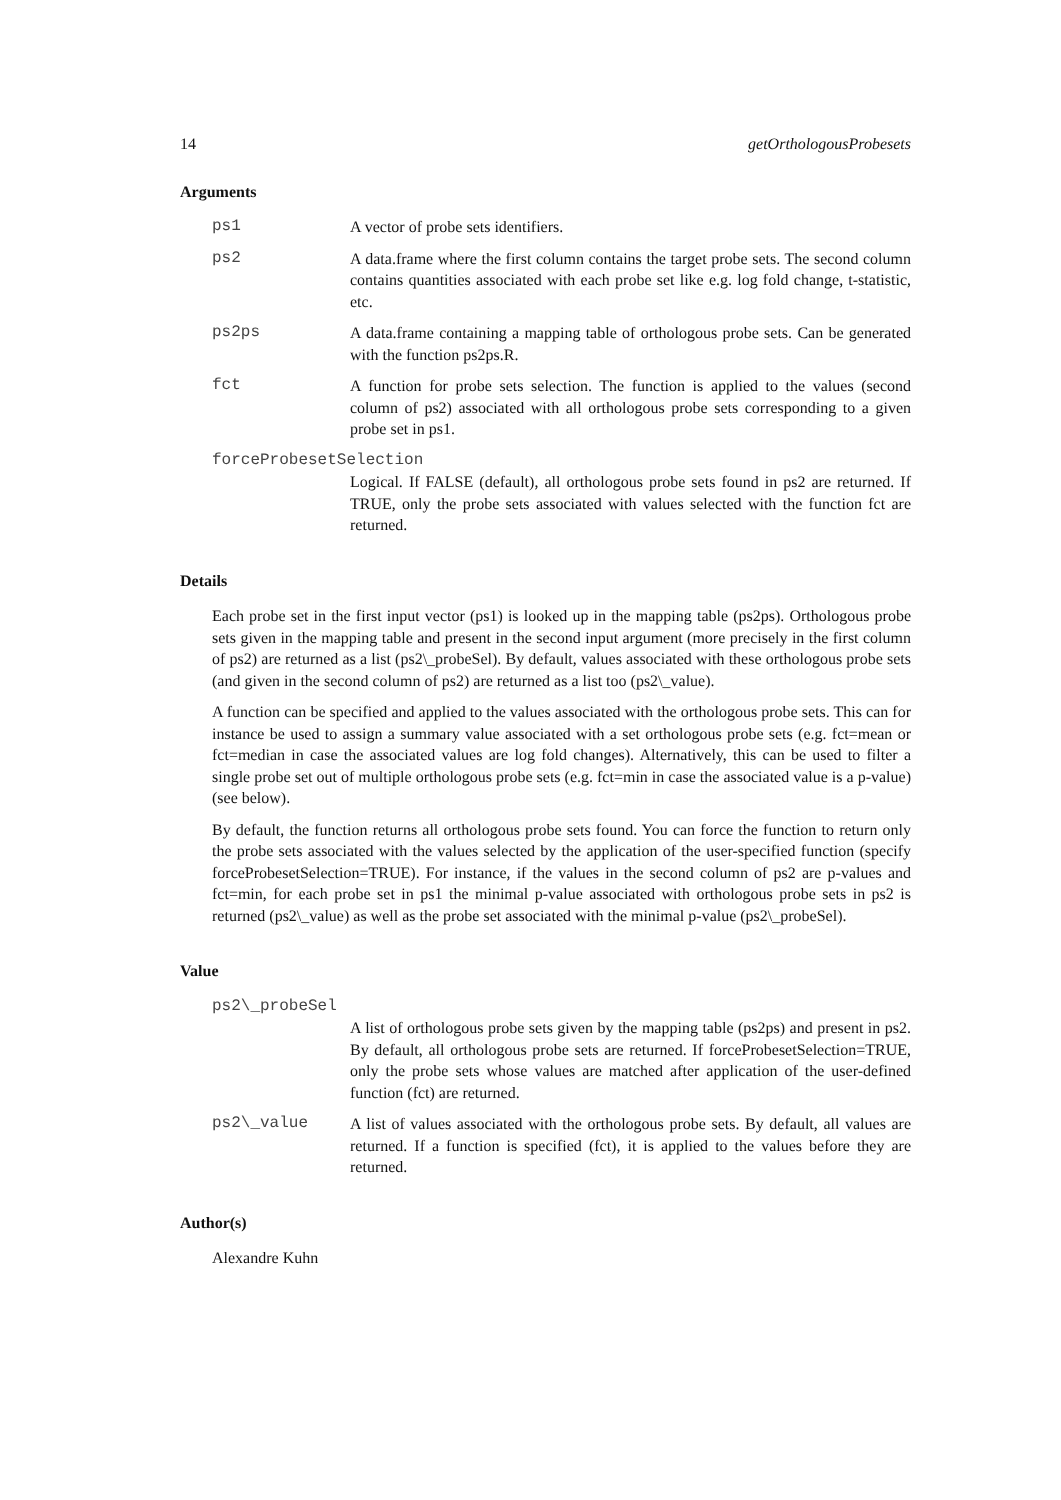14 getOrthologousProbesets
Arguments
ps1 A vector of probe sets identifiers.
ps2 A data.frame where the first column contains the target probe sets. The second column contains quantities associated with each probe set like e.g. log fold change, t-statistic, etc.
ps2ps A data.frame containing a mapping table of orthologous probe sets. Can be generated with the function ps2ps.R.
fct A function for probe sets selection. The function is applied to the values (second column of ps2) associated with all orthologous probe sets corresponding to a given probe set in ps1.
forceProbesetSelection
Logical. If FALSE (default), all orthologous probe sets found in ps2 are returned. If TRUE, only the probe sets associated with values selected with the function fct are returned.
Details
Each probe set in the first input vector (ps1) is looked up in the mapping table (ps2ps). Orthologous probe sets given in the mapping table and present in the second input argument (more precisely in the first column of ps2) are returned as a list (ps2\_probeSel). By default, values associated with these orthologous probe sets (and given in the second column of ps2) are returned as a list too (ps2\_value).
A function can be specified and applied to the values associated with the orthologous probe sets. This can for instance be used to assign a summary value associated with a set orthologous probe sets (e.g. fct=mean or fct=median in case the associated values are log fold changes). Alternatively, this can be used to filter a single probe set out of multiple orthologous probe sets (e.g. fct=min in case the associated value is a p-value) (see below).
By default, the function returns all orthologous probe sets found. You can force the function to return only the probe sets associated with the values selected by the application of the user-specified function (specify forceProbesetSelection=TRUE). For instance, if the values in the second column of ps2 are p-values and fct=min, for each probe set in ps1 the minimal p-value associated with orthologous probe sets in ps2 is returned (ps2\_value) as well as the probe set associated with the minimal p-value (ps2\_probeSel).
Value
ps2\_probeSel
A list of orthologous probe sets given by the mapping table (ps2ps) and present in ps2. By default, all orthologous probe sets are returned. If forceProbesetSelection=TRUE, only the probe sets whose values are matched after application of the user-defined function (fct) are returned.
ps2\_value A list of values associated with the orthologous probe sets. By default, all values are returned. If a function is specified (fct), it is applied to the values before they are returned.
Author(s)
Alexandre Kuhn